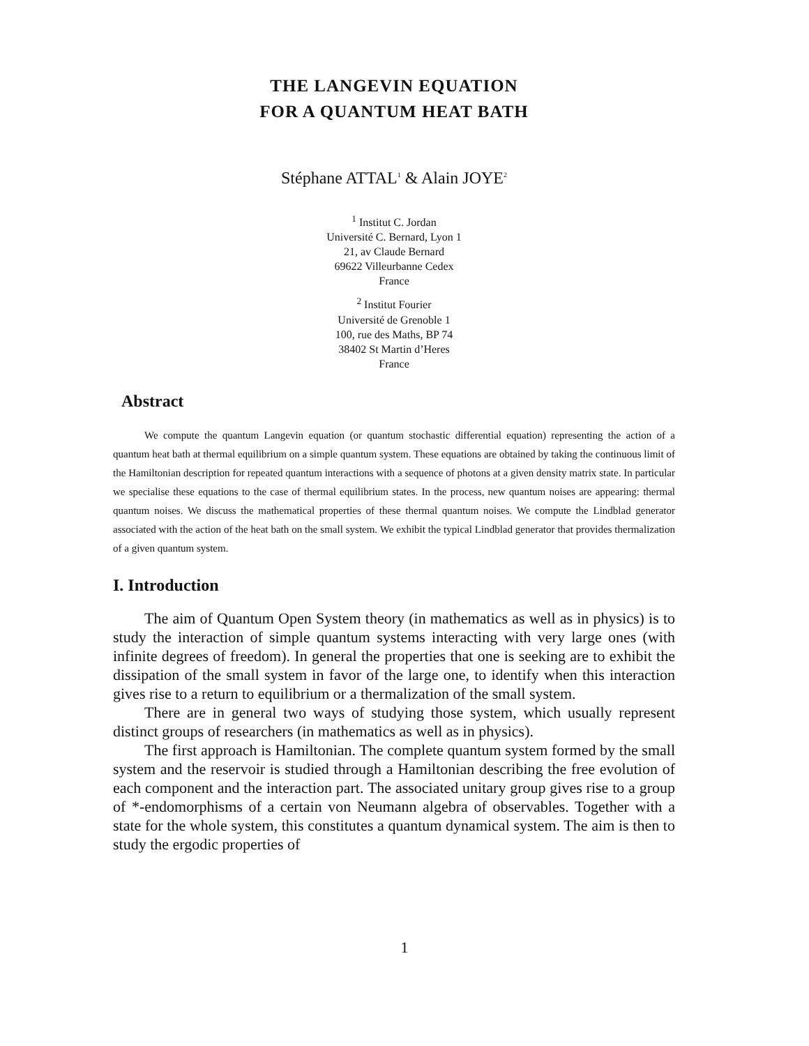THE LANGEVIN EQUATION
FOR A QUANTUM HEAT BATH
Stéphane ATTAL<sup>1</sup> & Alain JOYE<sup>2</sup>
<sup>1</sup> Institut C. Jordan
Université C. Bernard, Lyon 1
21, av Claude Bernard
69622 Villeurbanne Cedex
France
<sup>2</sup> Institut Fourier
Université de Grenoble 1
100, rue des Maths, BP 74
38402 St Martin d’Heres
France
Abstract
We compute the quantum Langevin equation (or quantum stochastic differential equation) representing the action of a quantum heat bath at thermal equilibrium on a simple quantum system. These equations are obtained by taking the continuous limit of the Hamiltonian description for repeated quantum interactions with a sequence of photons at a given density matrix state. In particular we specialise these equations to the case of thermal equilibrium states. In the process, new quantum noises are appearing: thermal quantum noises. We discuss the mathematical properties of these thermal quantum noises. We compute the Lindblad generator associated with the action of the heat bath on the small system. We exhibit the typical Lindblad generator that provides thermalization of a given quantum system.
I. Introduction
The aim of Quantum Open System theory (in mathematics as well as in physics) is to study the interaction of simple quantum systems interacting with very large ones (with infinite degrees of freedom). In general the properties that one is seeking are to exhibit the dissipation of the small system in favor of the large one, to identify when this interaction gives rise to a return to equilibrium or a thermalization of the small system.
There are in general two ways of studying those system, which usually represent distinct groups of researchers (in mathematics as well as in physics).
The first approach is Hamiltonian. The complete quantum system formed by the small system and the reservoir is studied through a Hamiltonian describing the free evolution of each component and the interaction part. The associated unitary group gives rise to a group of *-endomorphisms of a certain von Neumann algebra of observables. Together with a state for the whole system, this constitutes a quantum dynamical system. The aim is then to study the ergodic properties of
1